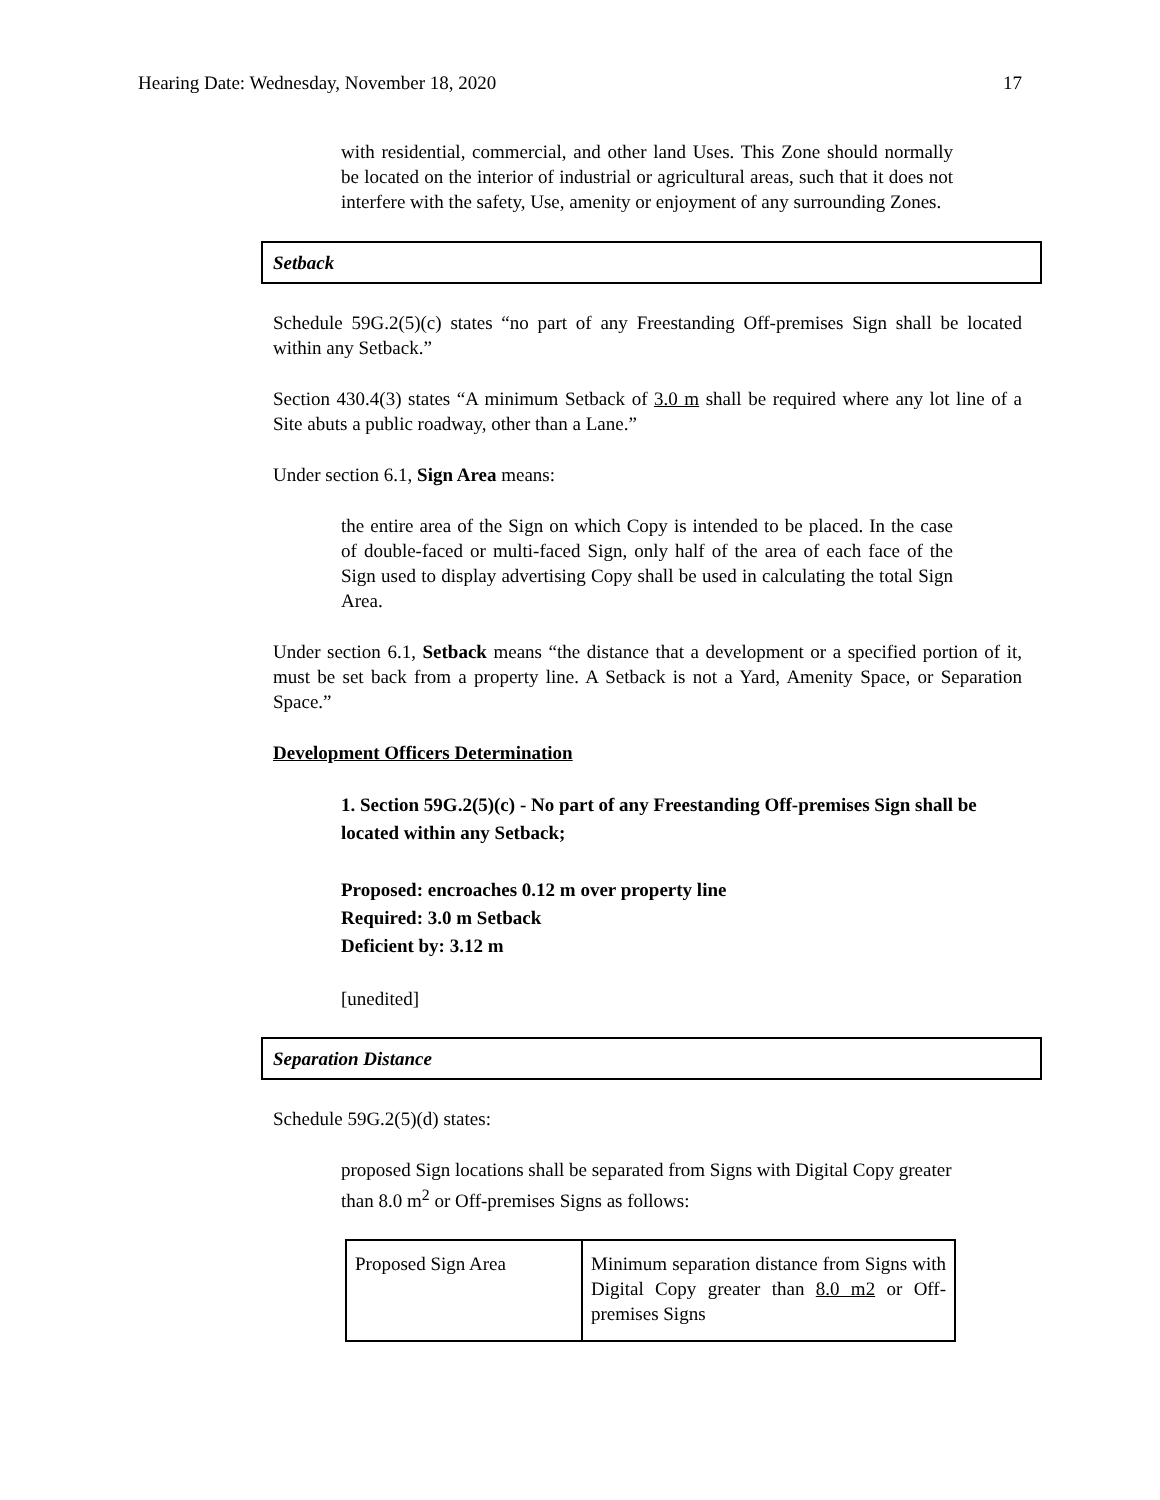Hearing Date: Wednesday, November 18, 2020 17
with residential, commercial, and other land Uses. This Zone should normally be located on the interior of industrial or agricultural areas, such that it does not interfere with the safety, Use, amenity or enjoyment of any surrounding Zones.
Setback
Schedule 59G.2(5)(c) states “no part of any Freestanding Off-premises Sign shall be located within any Setback.”
Section 430.4(3) states “A minimum Setback of 3.0 m shall be required where any lot line of a Site abuts a public roadway, other than a Lane.”
Under section 6.1, Sign Area means:
the entire area of the Sign on which Copy is intended to be placed. In the case of double-faced or multi-faced Sign, only half of the area of each face of the Sign used to display advertising Copy shall be used in calculating the total Sign Area.
Under section 6.1, Setback means “the distance that a development or a specified portion of it, must be set back from a property line. A Setback is not a Yard, Amenity Space, or Separation Space.”
Development Officers Determination
1. Section 59G.2(5)(c) - No part of any Freestanding Off-premises Sign shall be located within any Setback;
Proposed: encroaches 0.12 m over property line
Required: 3.0 m Setback
Deficient by: 3.12 m
[unedited]
Separation Distance
Schedule 59G.2(5)(d) states:
proposed Sign locations shall be separated from Signs with Digital Copy greater than 8.0 m<sup>2</sup> or Off-premises Signs as follows:
| Proposed Sign Area | Minimum separation distance from Signs with Digital Copy greater than 8.0 m2 or Off-premises Signs |